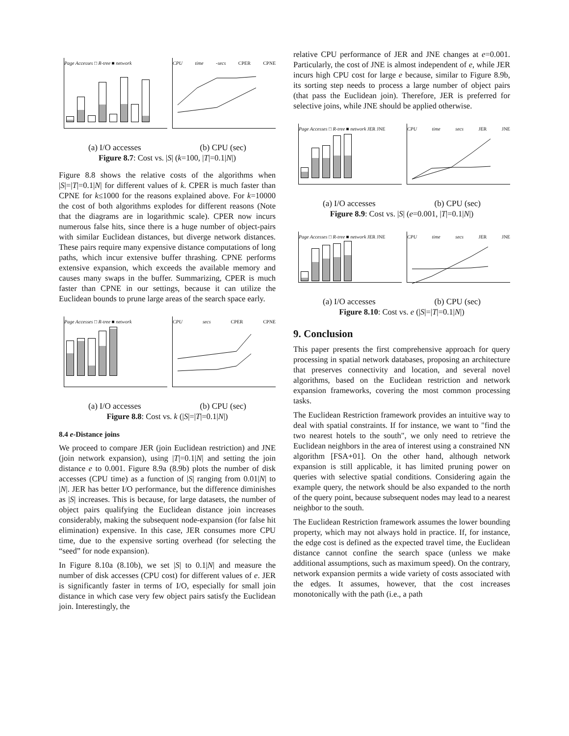Page Accesses □ R-tree ■ network CPU time -secs CPER CPNE
(a) I/O accesses (b) CPU (sec)
Figure 8.7: Cost vs. |S| (k=100, |T|=0.1|N|)
Figure 8.8 shows the relative costs of the algorithms when |S|=|T|=0.1|N| for different values of k. CPER is much faster than CPNE for k≤1000 for the reasons explained above. For k=10000 the cost of both algorithms explodes for different reasons (Note that the diagrams are in logarithmic scale). CPER now incurs numerous false hits, since there is a huge number of object-pairs with similar Euclidean distances, but diverge network distances. These pairs require many expensive distance computations of long paths, which incur extensive buffer thrashing. CPNE performs extensive expansion, which exceeds the available memory and causes many swaps in the buffer. Summarizing, CPER is much faster than CPNE in our settings, because it can utilize the Euclidean bounds to prune large areas of the search space early.
Page Accesses □ R-tree ■ network CPU secs CPER CPNE
(a) I/O accesses (b) CPU (sec)
Figure 8.8: Cost vs. k (|S|=|T|=0.1|N|)
8.4 e-Distance joins
We proceed to compare JER (join Euclidean restriction) and JNE (join network expansion), using |T|=0.1|N| and setting the join distance e to 0.001. Figure 8.9a (8.9b) plots the number of disk accesses (CPU time) as a function of |S| ranging from 0.01|N| to |N|. JER has better I/O performance, but the difference diminishes as |S| increases. This is because, for large datasets, the number of object pairs qualifying the Euclidean distance join increases considerably, making the subsequent node-expansion (for false hit elimination) expensive. In this case, JER consumes more CPU time, due to the expensive sorting overhead (for selecting the “seed” for node expansion).
In Figure 8.10a (8.10b), we set |S| to 0.1|N| and measure the number of disk accesses (CPU cost) for different values of e. JER is significantly faster in terms of I/O, especially for small join distance in which case very few object pairs satisfy the Euclidean join. Interestingly, the
relative CPU performance of JER and JNE changes at e=0.001. Particularly, the cost of JNE is almost independent of e, while JER incurs high CPU cost for large e because, similar to Figure 8.9b, its sorting step needs to process a large number of object pairs (that pass the Euclidean join). Therefore, JER is preferred for selective joins, while JNE should be applied otherwise.
Page Accesses □ R-tree ■ network JER JNE
CPU time secs JER JNE
(a) I/O accesses (b) CPU (sec)
Figure 8.9: Cost vs. |S| (e=0.001, |T|=0.1|N|)
Page Accesses □ R-tree ■ network JER JNE
CPU time secs JER JNE
(a) I/O accesses (b) CPU (sec)
Figure 8.10: Cost vs. e (|S|=|T|=0.1|N|)
9. Conclusion
This paper presents the first comprehensive approach for query processing in spatial network databases, proposing an architecture that preserves connectivity and location, and several novel algorithms, based on the Euclidean restriction and network expansion frameworks, covering the most common processing tasks.
The Euclidean Restriction framework provides an intuitive way to deal with spatial constraints. If for instance, we want to "find the two nearest hotels to the south", we only need to retrieve the Euclidean neighbors in the area of interest using a constrained NN algorithm [FSA+01]. On the other hand, although network expansion is still applicable, it has limited pruning power on queries with selective spatial conditions. Considering again the example query, the network should be also expanded to the north of the query point, because subsequent nodes may lead to a nearest neighbor to the south.
The Euclidean Restriction framework assumes the lower bounding property, which may not always hold in practice. If, for instance, the edge cost is defined as the expected travel time, the Euclidean distance cannot confine the search space (unless we make additional assumptions, such as maximum speed). On the contrary, network expansion permits a wide variety of costs associated with the edges. It assumes, however, that the cost increases monotonically with the path (i.e., a path